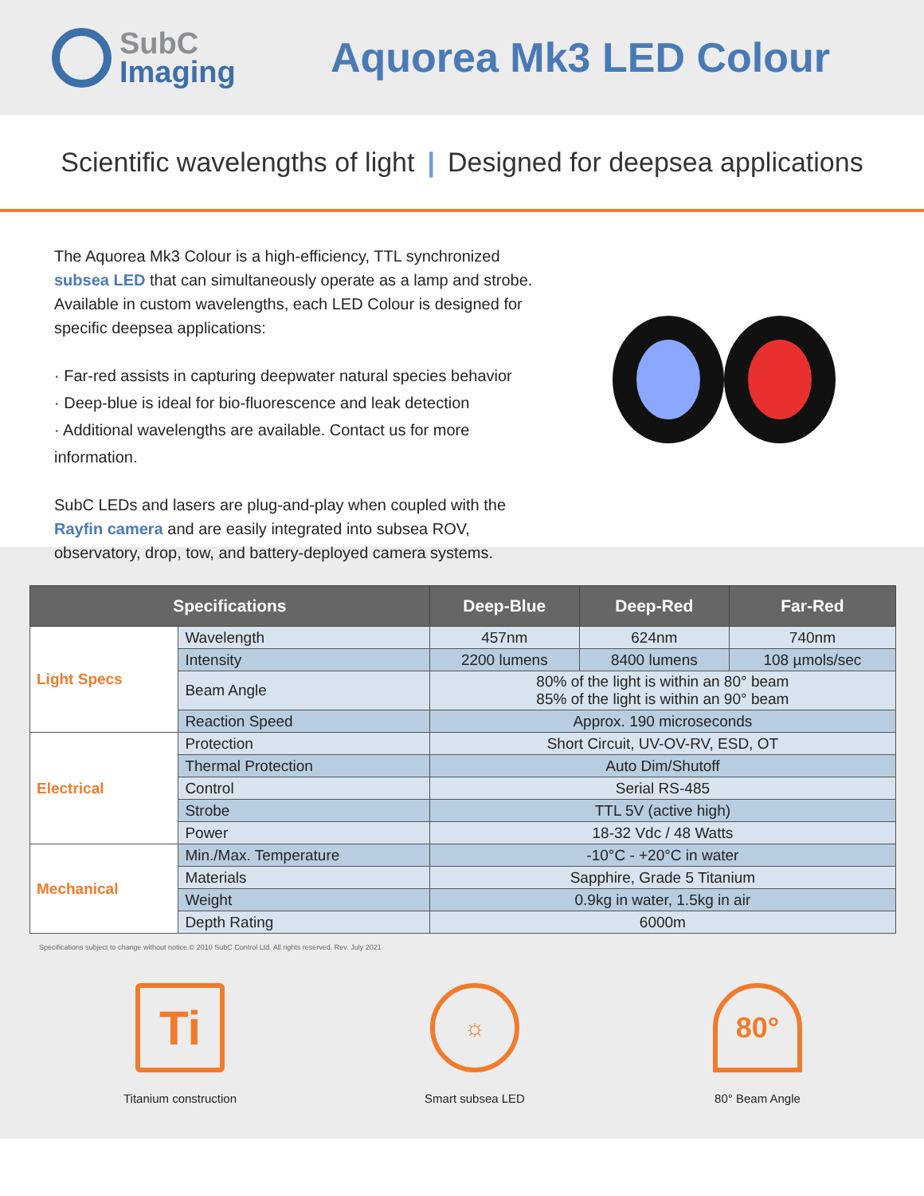SubC
Imaging
Aquorea Mk3 LED Colour
Scientific wavelengths of light | Designed for deepsea applications
The Aquorea Mk3 Colour is a high-efficiency, TTL synchronized subsea LED that can simultaneously operate as a lamp and strobe. Available in custom wavelengths, each LED Colour is designed for specific deepsea applications:
· Far-red assists in capturing deepwater natural species behavior
· Deep-blue is ideal for bio-fluorescence and leak detection
· Additional wavelengths are available. Contact us for more information.
SubC LEDs and lasers are plug-and-play when coupled with the Rayfin camera and are easily integrated into subsea ROV, observatory, drop, tow, and battery-deployed camera systems.
| Specifications | | Deep-Blue | Deep-Red | Far-Red |
| --- | --- | --- | --- | --- |
| Light Specs | Wavelength | 457nm | 624nm | 740nm |
| | Intensity | 2200 lumens | 8400 lumens | 108 µmols/sec |
| | Beam Angle | 80% of the light is within an 80° beam 85% of the light is within an 90° beam | | |
| | Reaction Speed | Approx. 190 microseconds | | |
| Electrical | Protection | Short Circuit, UV-OV-RV, ESD, OT | | |
| | Thermal Protection | Auto Dim/Shutoff | | |
| | Control | Serial RS-485 | | |
| | Strobe | TTL 5V (active high) | | |
| | Power | 18-32 Vdc / 48 Watts | | |
| Mechanical | Min./Max. Temperature | -10°C - +20°C in water | | |
| | Materials | Sapphire, Grade 5 Titanium | | |
| | Weight | 0.9kg in water, 1.5kg in air | | |
| | Depth Rating | 6000m | | |
Specifications subject to change without notice.© 2010 SubC Control Ltd. All rights reserved. Rev. July 2021
Ti
Titanium construction
☼
Smart subsea LED
80°
80° Beam Angle